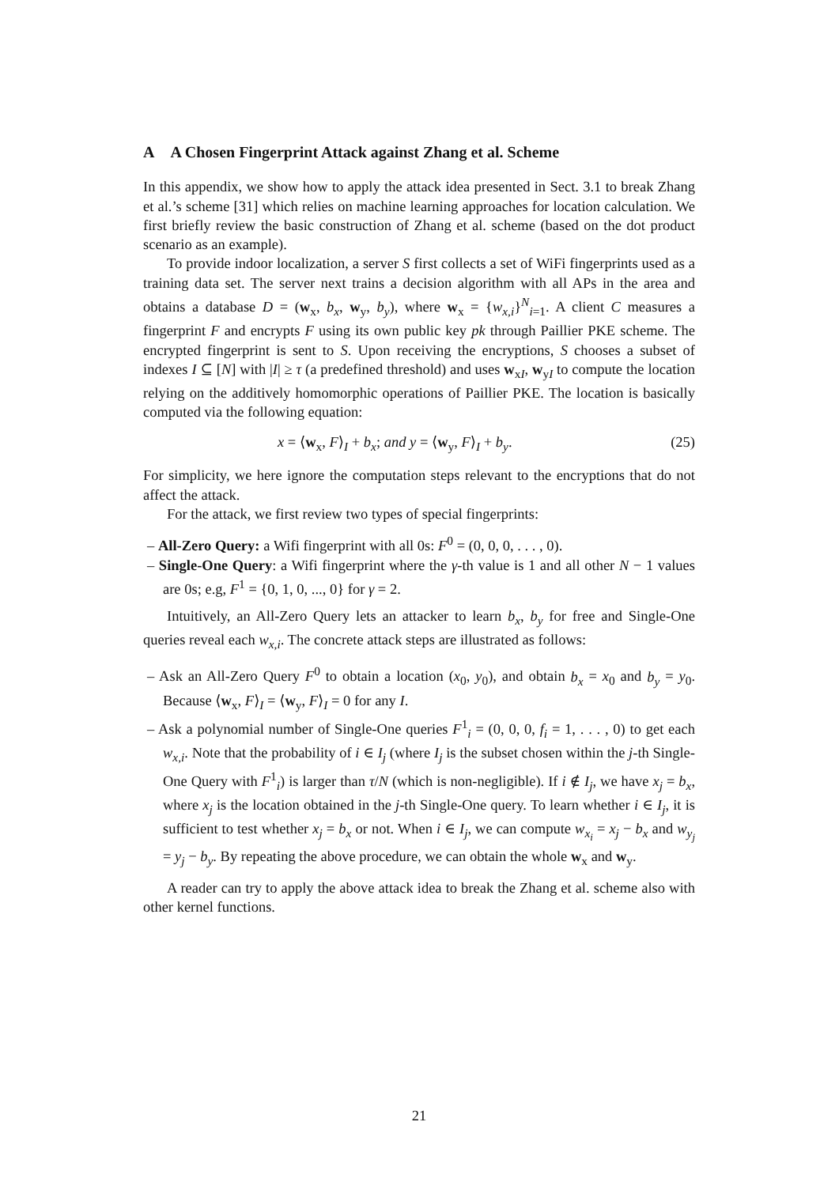A A Chosen Fingerprint Attack against Zhang et al. Scheme
In this appendix, we show how to apply the attack idea presented in Sect. 3.1 to break Zhang et al.’s scheme [31] which relies on machine learning approaches for location calculation. We first briefly review the basic construction of Zhang et al. scheme (based on the dot product scenario as an example).
To provide indoor localization, a server S first collects a set of WiFi fingerprints used as a training data set. The server next trains a decision algorithm with all APs in the area and obtains a database D = (w<sub>x</sub>, b<sub>x</sub>, w<sub>y</sub>, b<sub>y</sub>), where w<sub>x</sub> = {w<sub>x,i</sub>}<sup>N</sup><sub>i=1</sub>. A client C measures a fingerprint F and encrypts F using its own public key pk through Paillier PKE scheme. The encrypted fingerprint is sent to S. Upon receiving the encryptions, S chooses a subset of indexes I ⊆ [N] with |I| ≥ τ (a predefined threshold) and uses w<sub>xI</sub>, w<sub>yI</sub> to compute the location relying on the additively homomorphic operations of Paillier PKE. The location is basically computed via the following equation:
x = ⟨w<sub>x</sub>, F⟩<sub>I</sub> + b<sub>x</sub>; and y = ⟨w<sub>y</sub>, F⟩<sub>I</sub> + b<sub>y</sub>. (25)
For simplicity, we here ignore the computation steps relevant to the encryptions that do not affect the attack.
For the attack, we first review two types of special fingerprints:
– All-Zero Query: a Wifi fingerprint with all 0s: F<sup>0</sup> = (0, 0, 0, . . . , 0).
– Single-One Query: a Wifi fingerprint where the γ-th value is 1 and all other N − 1 values are 0s; e.g, F<sup>1</sup> = {0, 1, 0, ..., 0} for γ = 2.
Intuitively, an All-Zero Query lets an attacker to learn b<sub>x</sub>, b<sub>y</sub> for free and Single-One queries reveal each w<sub>x,i</sub>. The concrete attack steps are illustrated as follows:
– Ask an All-Zero Query F<sup>0</sup> to obtain a location (x<sub>0</sub>, y<sub>0</sub>), and obtain b<sub>x</sub> = x<sub>0</sub> and b<sub>y</sub> = y<sub>0</sub>. Because ⟨w<sub>x</sub>, F⟩<sub>I</sub> = ⟨w<sub>y</sub>, F⟩<sub>I</sub> = 0 for any I.
– Ask a polynomial number of Single-One queries F<sup>1</sup><sub>i</sub> = (0, 0, 0, f<sub>i</sub> = 1, . . . , 0) to get each w<sub>x,i</sub>. Note that the probability of i ∈ I<sub>j</sub> (where I<sub>j</sub> is the subset chosen within the j-th Single-One Query with F<sup>1</sup><sub>i</sub>) is larger than τ/N (which is non-negligible). If i ∉ I<sub>j</sub>, we have x<sub>j</sub> = b<sub>x</sub>, where x<sub>j</sub> is the location obtained in the j-th Single-One query. To learn whether i ∈ I<sub>j</sub>, it is sufficient to test whether x<sub>j</sub> = b<sub>x</sub> or not. When i ∈ I<sub>j</sub>, we can compute w<sub>x<sub>i</sub></sub> = x<sub>j</sub> − b<sub>x</sub> and w<sub>y<sub>j</sub></sub> = y<sub>j</sub> − b<sub>y</sub>. By repeating the above procedure, we can obtain the whole w<sub>x</sub> and w<sub>y</sub>.
A reader can try to apply the above attack idea to break the Zhang et al. scheme also with other kernel functions.
21